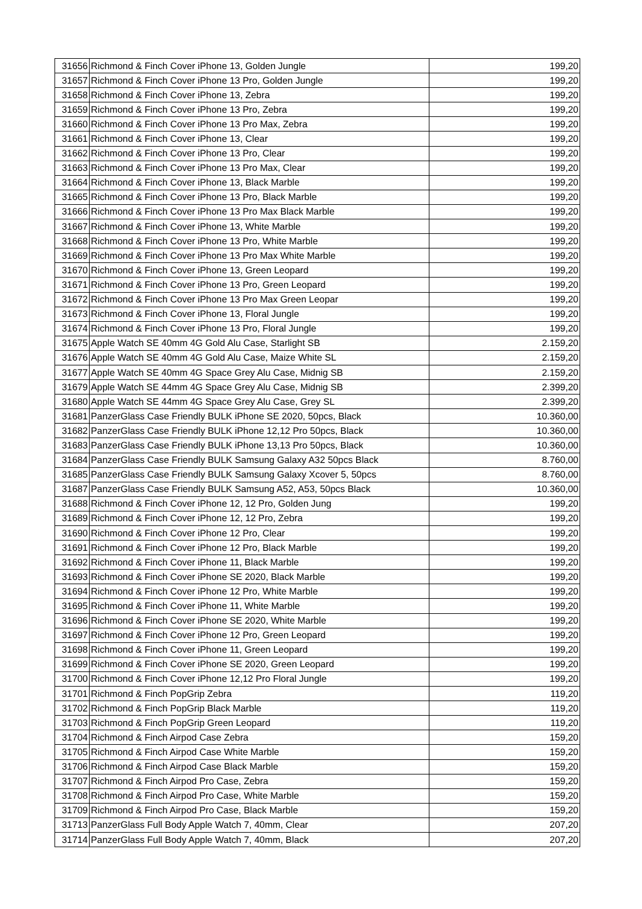| 31656 | Richmond & Finch Cover iPhone 13, Golden Jungle | 199,20 |
| 31657 | Richmond & Finch Cover iPhone 13 Pro, Golden Jungle | 199,20 |
| 31658 | Richmond & Finch Cover iPhone 13, Zebra | 199,20 |
| 31659 | Richmond & Finch Cover iPhone 13 Pro, Zebra | 199,20 |
| 31660 | Richmond & Finch Cover iPhone 13 Pro Max, Zebra | 199,20 |
| 31661 | Richmond & Finch Cover iPhone 13, Clear | 199,20 |
| 31662 | Richmond & Finch Cover iPhone 13 Pro, Clear | 199,20 |
| 31663 | Richmond & Finch Cover iPhone 13 Pro Max, Clear | 199,20 |
| 31664 | Richmond & Finch Cover iPhone 13, Black Marble | 199,20 |
| 31665 | Richmond & Finch Cover iPhone 13 Pro, Black Marble | 199,20 |
| 31666 | Richmond & Finch Cover iPhone 13 Pro Max Black Marble | 199,20 |
| 31667 | Richmond & Finch Cover iPhone 13, White Marble | 199,20 |
| 31668 | Richmond & Finch Cover iPhone 13 Pro, White Marble | 199,20 |
| 31669 | Richmond & Finch Cover iPhone 13 Pro Max White Marble | 199,20 |
| 31670 | Richmond & Finch Cover iPhone 13, Green Leopard | 199,20 |
| 31671 | Richmond & Finch Cover iPhone 13 Pro, Green Leopard | 199,20 |
| 31672 | Richmond & Finch Cover iPhone 13 Pro Max Green Leopar | 199,20 |
| 31673 | Richmond & Finch Cover iPhone 13, Floral Jungle | 199,20 |
| 31674 | Richmond & Finch Cover iPhone 13 Pro, Floral Jungle | 199,20 |
| 31675 | Apple Watch SE 40mm 4G Gold Alu Case, Starlight SB | 2.159,20 |
| 31676 | Apple Watch SE 40mm 4G Gold Alu Case, Maize White SL | 2.159,20 |
| 31677 | Apple Watch SE 40mm 4G Space Grey Alu Case, Midnig SB | 2.159,20 |
| 31679 | Apple Watch SE 44mm 4G Space Grey Alu Case, Midnig SB | 2.399,20 |
| 31680 | Apple Watch SE 44mm 4G Space Grey Alu Case, Grey SL | 2.399,20 |
| 31681 | PanzerGlass Case Friendly BULK iPhone SE 2020, 50pcs, Black | 10.360,00 |
| 31682 | PanzerGlass Case Friendly BULK iPhone 12,12 Pro 50pcs, Black | 10.360,00 |
| 31683 | PanzerGlass Case Friendly BULK iPhone 13,13 Pro 50pcs, Black | 10.360,00 |
| 31684 | PanzerGlass Case Friendly BULK Samsung Galaxy A32 50pcs Black | 8.760,00 |
| 31685 | PanzerGlass Case Friendly BULK Samsung Galaxy Xcover 5, 50pcs | 8.760,00 |
| 31687 | PanzerGlass Case Friendly BULK Samsung A52, A53, 50pcs Black | 10.360,00 |
| 31688 | Richmond & Finch Cover iPhone 12, 12 Pro, Golden Jung | 199,20 |
| 31689 | Richmond & Finch Cover iPhone 12, 12 Pro, Zebra | 199,20 |
| 31690 | Richmond & Finch Cover iPhone 12 Pro, Clear | 199,20 |
| 31691 | Richmond & Finch Cover iPhone 12 Pro, Black Marble | 199,20 |
| 31692 | Richmond & Finch Cover iPhone 11, Black Marble | 199,20 |
| 31693 | Richmond & Finch Cover iPhone SE 2020, Black Marble | 199,20 |
| 31694 | Richmond & Finch Cover iPhone 12 Pro, White Marble | 199,20 |
| 31695 | Richmond & Finch Cover iPhone 11, White Marble | 199,20 |
| 31696 | Richmond & Finch Cover iPhone SE 2020, White Marble | 199,20 |
| 31697 | Richmond & Finch Cover iPhone 12 Pro, Green Leopard | 199,20 |
| 31698 | Richmond & Finch Cover iPhone 11, Green Leopard | 199,20 |
| 31699 | Richmond & Finch Cover iPhone SE 2020, Green Leopard | 199,20 |
| 31700 | Richmond & Finch Cover iPhone 12,12 Pro Floral Jungle | 199,20 |
| 31701 | Richmond & Finch PopGrip Zebra | 119,20 |
| 31702 | Richmond & Finch PopGrip Black Marble | 119,20 |
| 31703 | Richmond & Finch PopGrip Green Leopard | 119,20 |
| 31704 | Richmond & Finch Airpod Case Zebra | 159,20 |
| 31705 | Richmond & Finch Airpod Case White Marble | 159,20 |
| 31706 | Richmond & Finch Airpod Case Black Marble | 159,20 |
| 31707 | Richmond & Finch Airpod Pro Case, Zebra | 159,20 |
| 31708 | Richmond & Finch Airpod Pro Case, White Marble | 159,20 |
| 31709 | Richmond & Finch Airpod Pro Case, Black Marble | 159,20 |
| 31713 | PanzerGlass Full Body Apple Watch 7, 40mm, Clear | 207,20 |
| 31714 | PanzerGlass Full Body Apple Watch 7, 40mm, Black | 207,20 |